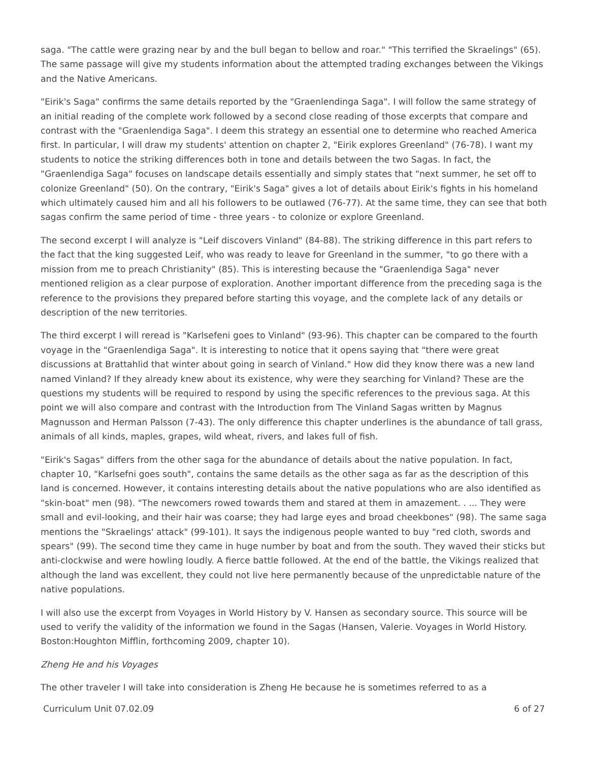saga. "The cattle were grazing near by and the bull began to bellow and roar." "This terrified the Skraelings" (65). The same passage will give my students information about the attempted trading exchanges between the Vikings and the Native Americans.
"Eirik's Saga" confirms the same details reported by the "Graenlendinga Saga". I will follow the same strategy of an initial reading of the complete work followed by a second close reading of those excerpts that compare and contrast with the "Graenlendiga Saga". I deem this strategy an essential one to determine who reached America first. In particular, I will draw my students' attention on chapter 2, "Eirik explores Greenland" (76-78). I want my students to notice the striking differences both in tone and details between the two Sagas. In fact, the "Graenlendiga Saga" focuses on landscape details essentially and simply states that "next summer, he set off to colonize Greenland" (50). On the contrary, "Eirik's Saga" gives a lot of details about Eirik's fights in his homeland which ultimately caused him and all his followers to be outlawed (76-77). At the same time, they can see that both sagas confirm the same period of time - three years - to colonize or explore Greenland.
The second excerpt I will analyze is "Leif discovers Vinland" (84-88). The striking difference in this part refers to the fact that the king suggested Leif, who was ready to leave for Greenland in the summer, "to go there with a mission from me to preach Christianity" (85). This is interesting because the "Graenlendiga Saga" never mentioned religion as a clear purpose of exploration. Another important difference from the preceding saga is the reference to the provisions they prepared before starting this voyage, and the complete lack of any details or description of the new territories.
The third excerpt I will reread is "Karlsefeni goes to Vinland" (93-96). This chapter can be compared to the fourth voyage in the "Graenlendiga Saga". It is interesting to notice that it opens saying that "there were great discussions at Brattahlid that winter about going in search of Vinland." How did they know there was a new land named Vinland? If they already knew about its existence, why were they searching for Vinland? These are the questions my students will be required to respond by using the specific references to the previous saga. At this point we will also compare and contrast with the Introduction from The Vinland Sagas written by Magnus Magnusson and Herman Palsson (7-43). The only difference this chapter underlines is the abundance of tall grass, animals of all kinds, maples, grapes, wild wheat, rivers, and lakes full of fish.
"Eirik's Sagas" differs from the other saga for the abundance of details about the native population. In fact, chapter 10, "Karlsefni goes south", contains the same details as the other saga as far as the description of this land is concerned. However, it contains interesting details about the native populations who are also identified as "skin-boat" men (98). "The newcomers rowed towards them and stared at them in amazement. . ... They were small and evil-looking, and their hair was coarse; they had large eyes and broad cheekbones" (98). The same saga mentions the "Skraelings' attack" (99-101). It says the indigenous people wanted to buy "red cloth, swords and spears" (99). The second time they came in huge number by boat and from the south. They waved their sticks but anti-clockwise and were howling loudly. A fierce battle followed. At the end of the battle, the Vikings realized that although the land was excellent, they could not live here permanently because of the unpredictable nature of the native populations.
I will also use the excerpt from Voyages in World History by V. Hansen as secondary source. This source will be used to verify the validity of the information we found in the Sagas (Hansen, Valerie. Voyages in World History. Boston:Houghton Mifflin, forthcoming 2009, chapter 10).
Zheng He and his Voyages
The other traveler I will take into consideration is Zheng He because he is sometimes referred to as a
Curriculum Unit 07.02.09 6 of 27